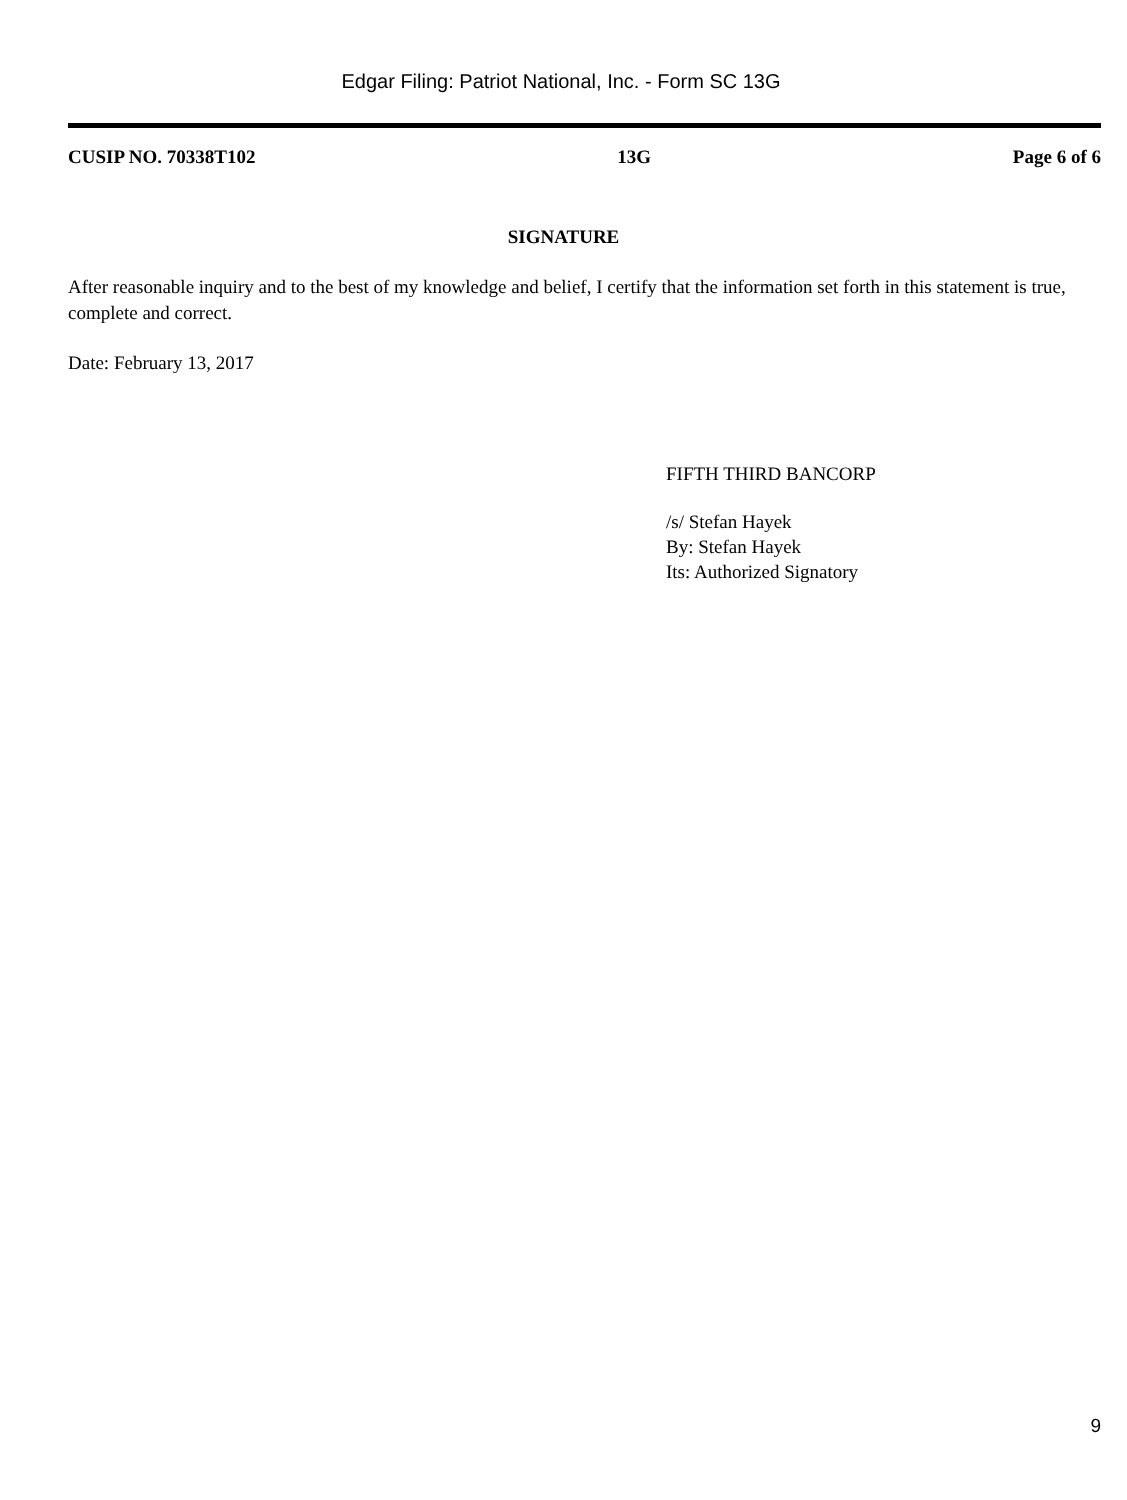Edgar Filing: Patriot National, Inc. - Form SC 13G
CUSIP NO. 70338T102 13G Page 6 of 6
SIGNATURE
After reasonable inquiry and to the best of my knowledge and belief, I certify that the information set forth in this statement is true, complete and correct.
Date: February 13, 2017
FIFTH THIRD BANCORP
/s/ Stefan Hayek
By: Stefan Hayek
Its: Authorized Signatory
9